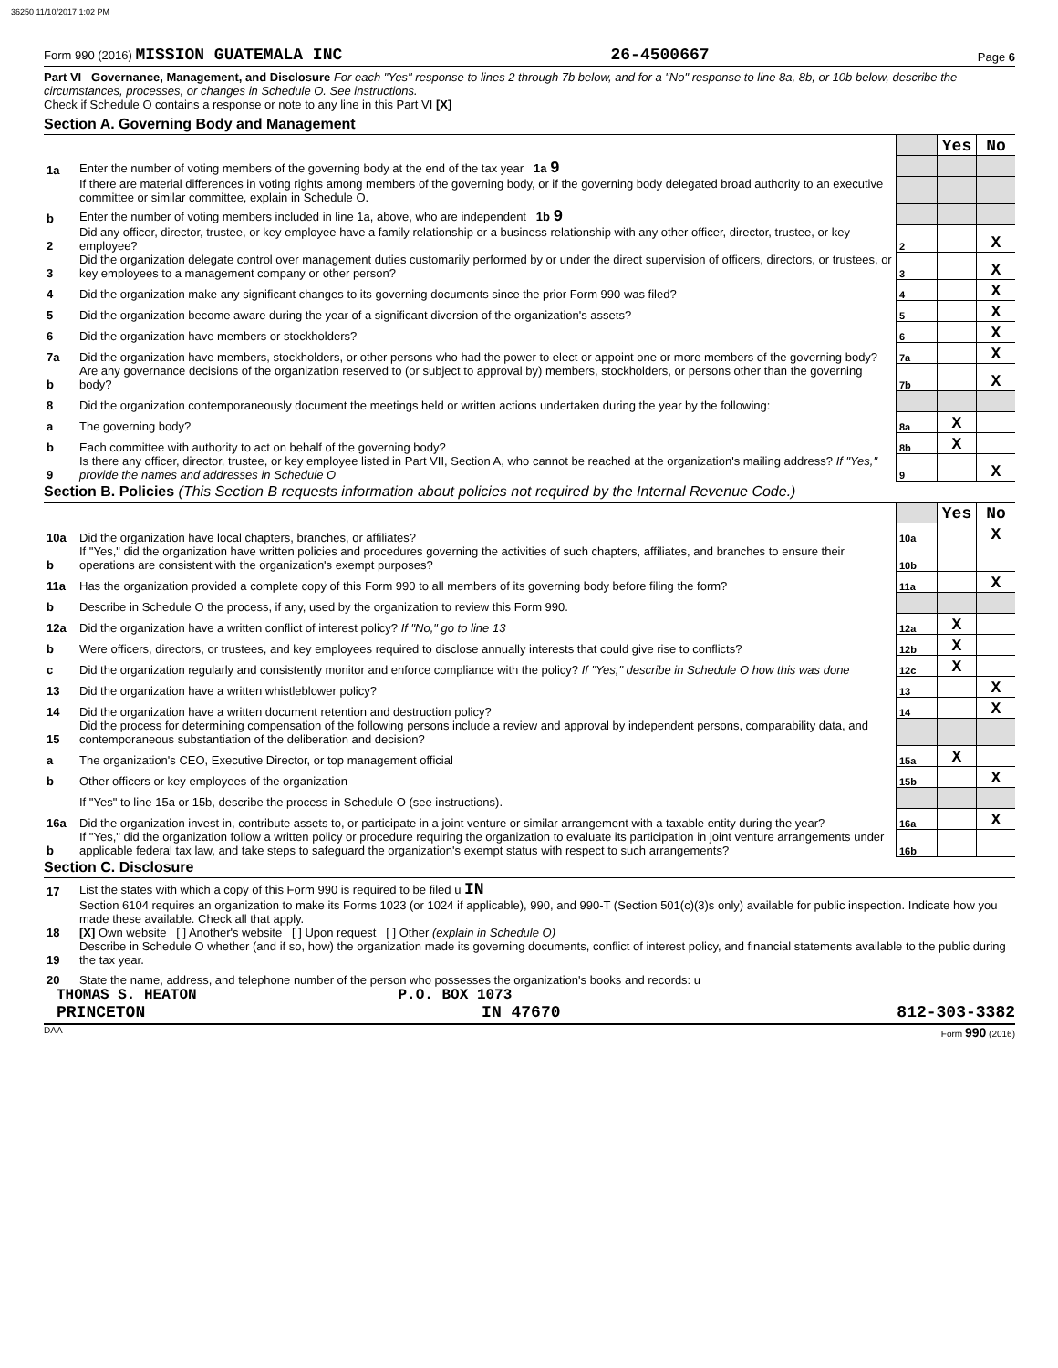36250 11/10/2017 1:02 PM
Form 990 (2016) MISSION GUATEMALA INC 26-4500667 Page 6
Part VI Governance, Management, and Disclosure For each "Yes" response to lines 2 through 7b below, and for a "No" response to line 8a, 8b, or 10b below, describe the circumstances, processes, or changes in Schedule O. See instructions.
Check if Schedule O contains a response or note to any line in this Part VI [X]
Section A. Governing Body and Management
| | | | Yes | No |
| 1a | Enter the number of voting members of the governing body at the end of the tax year 1a 9 | | | |
| | If there are material differences in voting rights among members of the governing body, or if the governing body delegated broad authority to an executive committee or similar committee, explain in Schedule O. | | | |
| b | Enter the number of voting members included in line 1a, above, who are independent 1b 9 | | | |
| 2 | Did any officer, director, trustee, or key employee have a family relationship or a business relationship with any other officer, director, trustee, or key employee? | 2 | | X |
| 3 | Did the organization delegate control over management duties customarily performed by or under the direct supervision of officers, directors, or trustees, or key employees to a management company or other person? | 3 | | X |
| 4 | Did the organization make any significant changes to its governing documents since the prior Form 990 was filed? | 4 | | X |
| 5 | Did the organization become aware during the year of a significant diversion of the organization's assets? | 5 | | X |
| 6 | Did the organization have members or stockholders? | 6 | | X |
| 7a | Did the organization have members, stockholders, or other persons who had the power to elect or appoint one or more members of the governing body? | 7a | | X |
| b | Are any governance decisions of the organization reserved to (or subject to approval by) members, stockholders, or persons other than the governing body? | 7b | | X |
| 8 | Did the organization contemporaneously document the meetings held or written actions undertaken during the year by the following: | | | |
| a | The governing body? | 8a | X | |
| b | Each committee with authority to act on behalf of the governing body? | 8b | X | |
| 9 | Is there any officer, director, trustee, or key employee listed in Part VII, Section A, who cannot be reached at the organization's mailing address? If "Yes," provide the names and addresses in Schedule O | 9 | | X |
Section B. Policies (This Section B requests information about policies not required by the Internal Revenue Code.)
| | | | Yes | No |
| 10a | Did the organization have local chapters, branches, or affiliates? | 10a | | X |
| b | If "Yes," did the organization have written policies and procedures governing the activities of such chapters, affiliates, and branches to ensure their operations are consistent with the organization's exempt purposes? | 10b | | |
| 11a | Has the organization provided a complete copy of this Form 990 to all members of its governing body before filing the form? | 11a | | X |
| b | Describe in Schedule O the process, if any, used by the organization to review this Form 990. | | | |
| 12a | Did the organization have a written conflict of interest policy? If "No," go to line 13 | 12a | X | |
| b | Were officers, directors, or trustees, and key employees required to disclose annually interests that could give rise to conflicts? | 12b | X | |
| c | Did the organization regularly and consistently monitor and enforce compliance with the policy? If "Yes," describe in Schedule O how this was done | 12c | X | |
| 13 | Did the organization have a written whistleblower policy? | 13 | | X |
| 14 | Did the organization have a written document retention and destruction policy? | 14 | | X |
| 15 | Did the process for determining compensation of the following persons include a review and approval by independent persons, comparability data, and contemporaneous substantiation of the deliberation and decision? | | | |
| a | The organization's CEO, Executive Director, or top management official | 15a | X | |
| b | Other officers or key employees of the organization | 15b | | X |
| | If "Yes" to line 15a or 15b, describe the process in Schedule O (see instructions). | | | |
| 16a | Did the organization invest in, contribute assets to, or participate in a joint venture or similar arrangement with a taxable entity during the year? | 16a | | X |
| b | If "Yes," did the organization follow a written policy or procedure requiring the organization to evaluate its participation in joint venture arrangements under applicable federal tax law, and take steps to safeguard the organization's exempt status with respect to such arrangements? | 16b | | |
Section C. Disclosure
| 17 | List the states with which a copy of this Form 990 is required to be filed u IN |
| 18 | Section 6104 requires an organization to make its Forms 1023 (or 1024 if applicable), 990, and 990-T (Section 501(c)(3)s only) available for public inspection. Indicate how you made these available. Check all that apply. [X] Own website [ ] Another's website [ ] Upon request [ ] Other (explain in Schedule O) |
| 19 | Describe in Schedule O whether (and if so, how) the organization made its governing documents, conflict of interest policy, and financial statements available to the public during the tax year. |
| 20 | State the name, address, and telephone number of the person who possesses the organization's books and records: u |
THOMAS S. HEATON P.O. BOX 1073
PRINCETON IN 47670 812-303-3382
DAA Form 990 (2016)